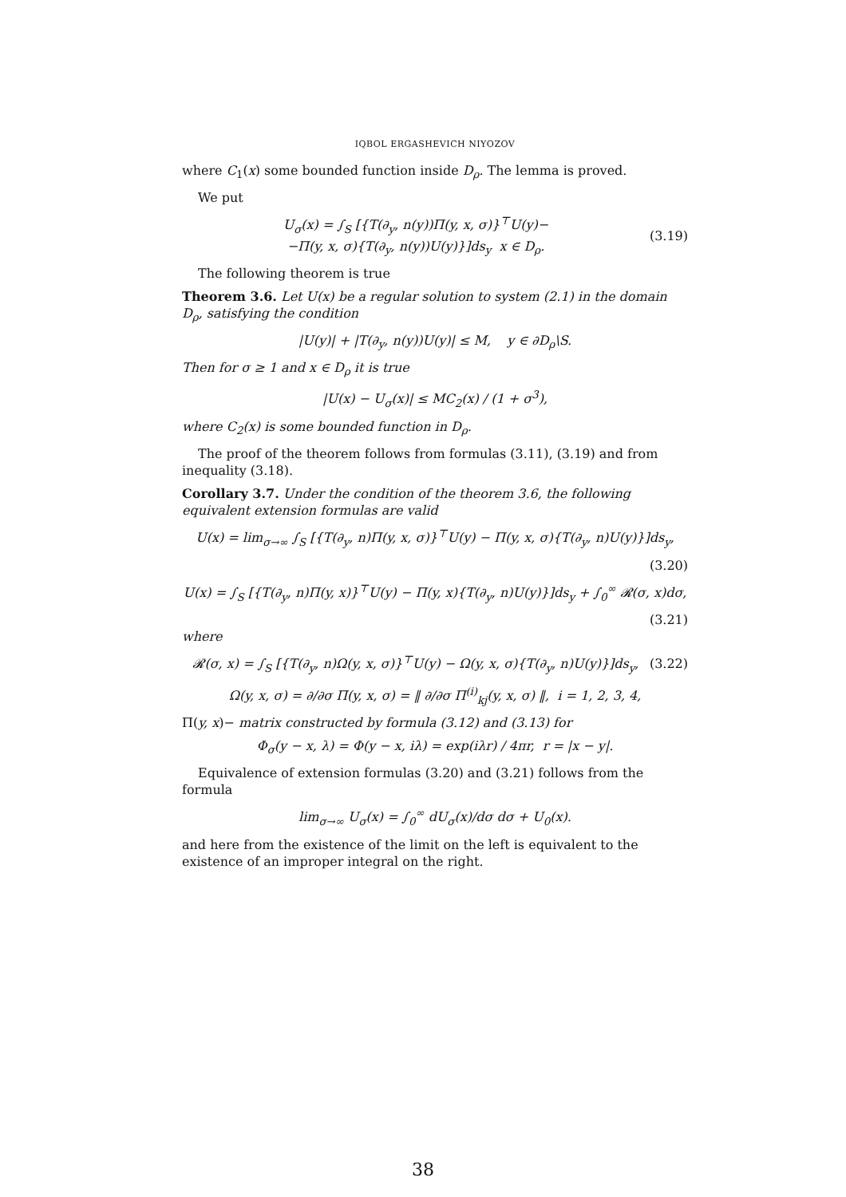IQBOL ERGASHEVICH NIYOZOV
where C<sub>1</sub>(x) some bounded function inside D<sub>ρ</sub>. The lemma is proved.
We put
U<sub>σ</sub>(x) = ∫<sub>S</sub> [{T(∂<sub>y</sub>, n(y))Π(y, x, σ)}<sup>⊤</sup>U(y)−
−Π(y, x, σ){T(∂<sub>y</sub>, n(y))U(y)}]ds<sub>y</sub> x ∈ D<sub>ρ</sub>. (3.19)
The following theorem is true
Theorem 3.6. Let U(x) be a regular solution to system (2.1) in the domain D<sub>ρ</sub>, satisfying the condition
|U(y)| + |T(∂<sub>y</sub>, n(y))U(y)| ≤ M, y ∈ ∂D<sub>ρ</sub>\S.
Then for σ ≥ 1 and x ∈ D<sub>ρ</sub> it is true
|U(x) − U<sub>σ</sub>(x)| ≤ MC<sub>2</sub>(x) / (1 + σ<sup>3</sup>),
where C<sub>2</sub>(x) is some bounded function in D<sub>ρ</sub>.
The proof of the theorem follows from formulas (3.11), (3.19) and from inequality (3.18).
Corollary 3.7. Under the condition of the theorem 3.6, the following equivalent extension formulas are valid
U(x) = lim<sub>σ→∞</sub> ∫<sub>S</sub> [{T(∂<sub>y</sub>, n)Π(y, x, σ)}<sup>⊤</sup>U(y) − Π(y, x, σ){T(∂<sub>y</sub>, n)U(y)}]ds<sub>y</sub>,
(3.20)
U(x) = ∫<sub>S</sub> [{T(∂<sub>y</sub>, n)Π(y, x)}<sup>⊤</sup>U(y) − Π(y, x){T(∂<sub>y</sub>, n)U(y)}]ds<sub>y</sub> + ∫<sub>0</sub><sup>∞</sup> 𝓡(σ, x)dσ,
(3.21)
where
𝓡(σ, x) = ∫<sub>S</sub> [{T(∂<sub>y</sub>, n)Ω(y, x, σ)}<sup>⊤</sup>U(y) − Ω(y, x, σ){T(∂<sub>y</sub>, n)U(y)}]ds<sub>y</sub>, (3.22)
Ω(y, x, σ) = ∂/∂σ Π(y, x, σ) = ‖ ∂/∂σ Π<sup>(i)</sup><sub>kj</sub>(y, x, σ) ‖, i = 1, 2, 3, 4,
Π(y, x)− matrix constructed by formula (3.12) and (3.13) for
Φ<sub>σ</sub>(y − x, λ) = Φ(y − x, iλ) = exp(iλr) / 4πr, r = |x − y|.
Equivalence of extension formulas (3.20) and (3.21) follows from the formula
lim<sub>σ→∞</sub> U<sub>σ</sub>(x) = ∫<sub>0</sub><sup>∞</sup> dU<sub>σ</sub>(x)/dσ dσ + U<sub>0</sub>(x).
and here from the existence of the limit on the left is equivalent to the existence of an improper integral on the right.
38